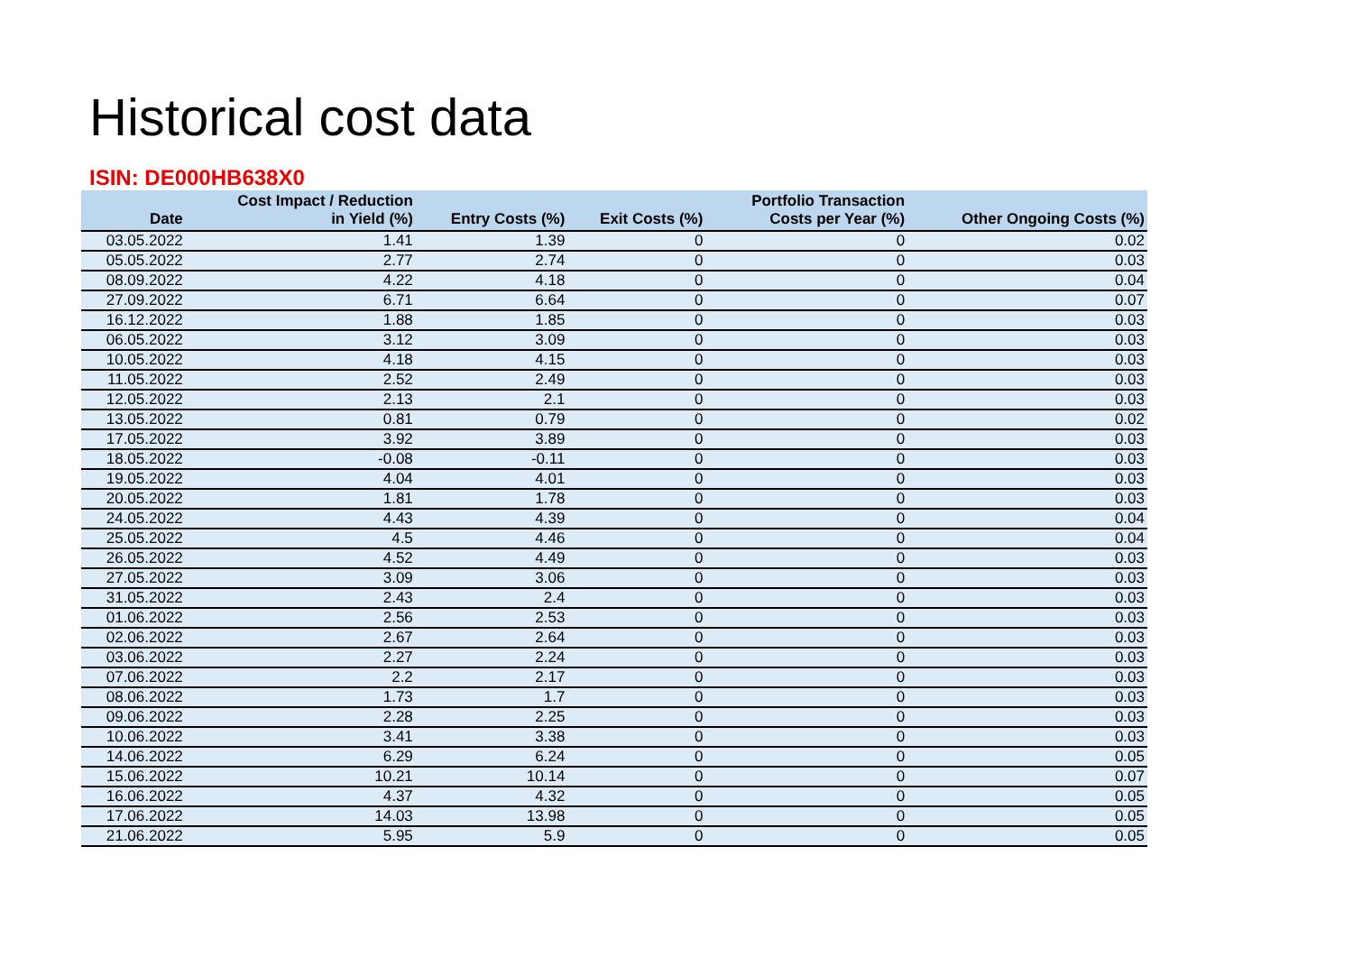Historical cost data
ISIN: DE000HB638X0
| Date | Cost Impact / Reduction in Yield (%) | Entry Costs (%) | Exit Costs (%) | Portfolio Transaction Costs per Year (%) | Other Ongoing Costs (%) |
| --- | --- | --- | --- | --- | --- |
| 03.05.2022 | 1.41 | 1.39 | 0 | 0 | 0.02 |
| 05.05.2022 | 2.77 | 2.74 | 0 | 0 | 0.03 |
| 08.09.2022 | 4.22 | 4.18 | 0 | 0 | 0.04 |
| 27.09.2022 | 6.71 | 6.64 | 0 | 0 | 0.07 |
| 16.12.2022 | 1.88 | 1.85 | 0 | 0 | 0.03 |
| 06.05.2022 | 3.12 | 3.09 | 0 | 0 | 0.03 |
| 10.05.2022 | 4.18 | 4.15 | 0 | 0 | 0.03 |
| 11.05.2022 | 2.52 | 2.49 | 0 | 0 | 0.03 |
| 12.05.2022 | 2.13 | 2.1 | 0 | 0 | 0.03 |
| 13.05.2022 | 0.81 | 0.79 | 0 | 0 | 0.02 |
| 17.05.2022 | 3.92 | 3.89 | 0 | 0 | 0.03 |
| 18.05.2022 | -0.08 | -0.11 | 0 | 0 | 0.03 |
| 19.05.2022 | 4.04 | 4.01 | 0 | 0 | 0.03 |
| 20.05.2022 | 1.81 | 1.78 | 0 | 0 | 0.03 |
| 24.05.2022 | 4.43 | 4.39 | 0 | 0 | 0.04 |
| 25.05.2022 | 4.5 | 4.46 | 0 | 0 | 0.04 |
| 26.05.2022 | 4.52 | 4.49 | 0 | 0 | 0.03 |
| 27.05.2022 | 3.09 | 3.06 | 0 | 0 | 0.03 |
| 31.05.2022 | 2.43 | 2.4 | 0 | 0 | 0.03 |
| 01.06.2022 | 2.56 | 2.53 | 0 | 0 | 0.03 |
| 02.06.2022 | 2.67 | 2.64 | 0 | 0 | 0.03 |
| 03.06.2022 | 2.27 | 2.24 | 0 | 0 | 0.03 |
| 07.06.2022 | 2.2 | 2.17 | 0 | 0 | 0.03 |
| 08.06.2022 | 1.73 | 1.7 | 0 | 0 | 0.03 |
| 09.06.2022 | 2.28 | 2.25 | 0 | 0 | 0.03 |
| 10.06.2022 | 3.41 | 3.38 | 0 | 0 | 0.03 |
| 14.06.2022 | 6.29 | 6.24 | 0 | 0 | 0.05 |
| 15.06.2022 | 10.21 | 10.14 | 0 | 0 | 0.07 |
| 16.06.2022 | 4.37 | 4.32 | 0 | 0 | 0.05 |
| 17.06.2022 | 14.03 | 13.98 | 0 | 0 | 0.05 |
| 21.06.2022 | 5.95 | 5.9 | 0 | 0 | 0.05 |